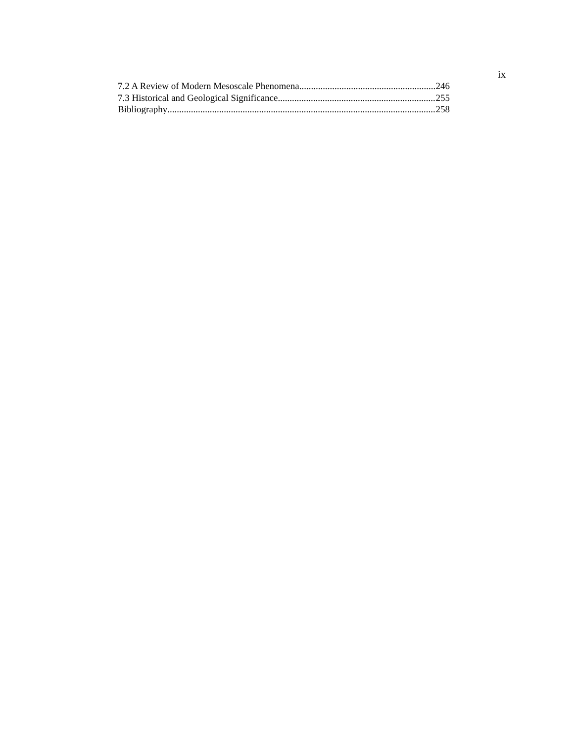ix
7.2 A Review of Modern Mesoscale Phenomena 246
7.3 Historical and Geological Significance 255
Bibliography 258